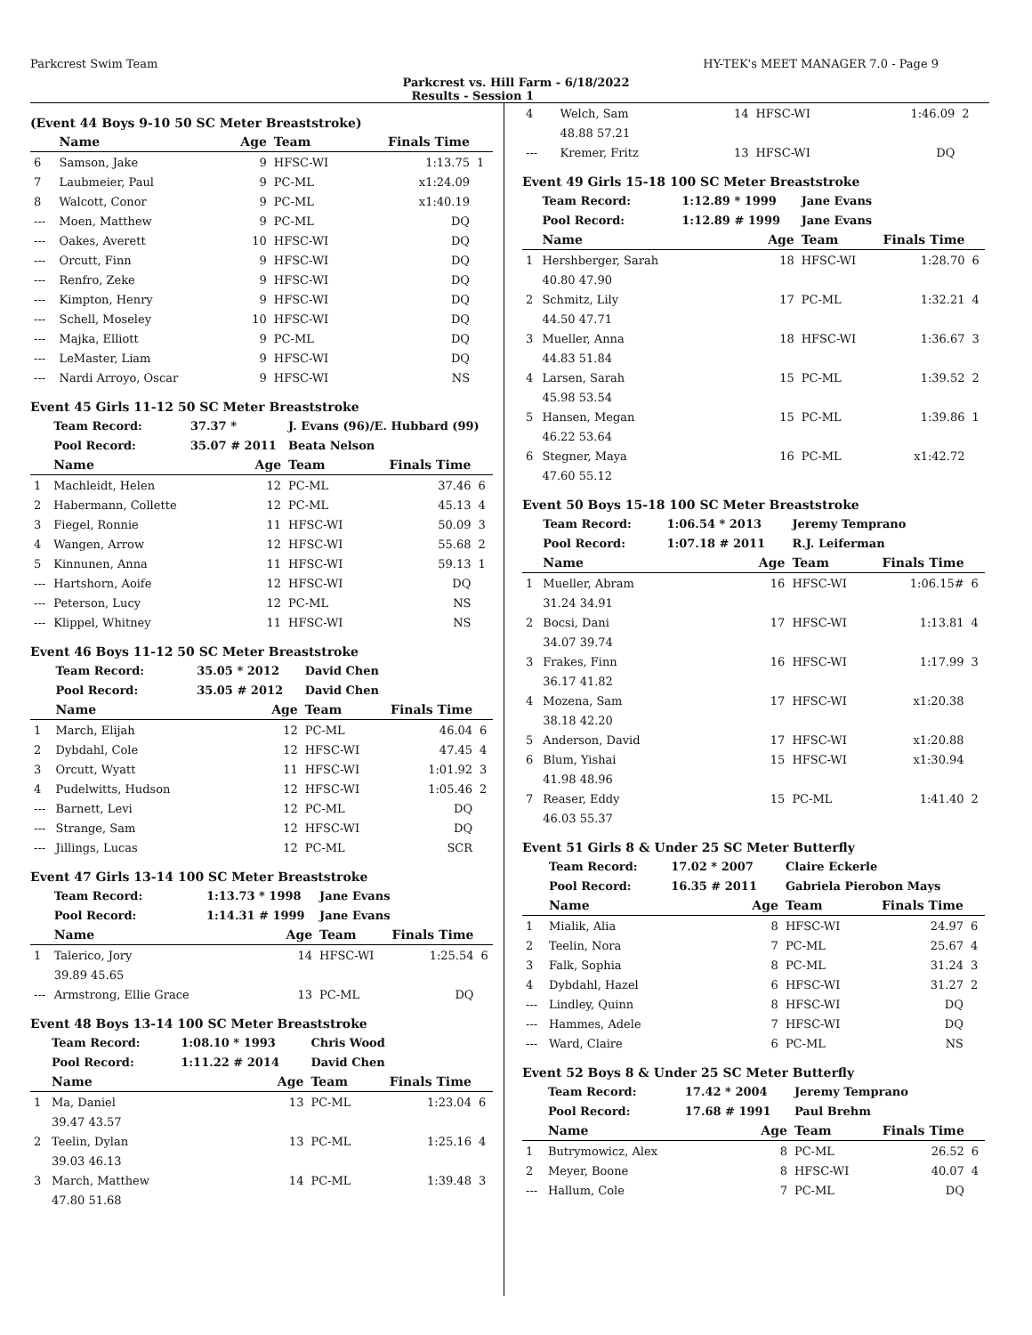Parkcrest Swim Team HY-TEK's MEET MANAGER 7.0 - Page 9
Parkcrest vs. Hill Farm - 6/18/2022
Results - Session 1
(Event 44 Boys 9-10 50 SC Meter Breaststroke)
| | Name | Age | Team | Finals Time | |
| --- | --- | --- | --- | --- | --- |
| 6 | Samson, Jake | 9 | HFSC-WI | 1:13.75 | 1 |
| 7 | Laubmeier, Paul | 9 | PC-ML | x1:24.09 | |
| 8 | Walcott, Conor | 9 | PC-ML | x1:40.19 | |
| --- | Moen, Matthew | 9 | PC-ML | DQ | |
| --- | Oakes, Averett | 10 | HFSC-WI | DQ | |
| --- | Orcutt, Finn | 9 | HFSC-WI | DQ | |
| --- | Renfro, Zeke | 9 | HFSC-WI | DQ | |
| --- | Kimpton, Henry | 9 | HFSC-WI | DQ | |
| --- | Schell, Moseley | 10 | HFSC-WI | DQ | |
| --- | Majka, Elliott | 9 | PC-ML | DQ | |
| --- | LeMaster, Liam | 9 | HFSC-WI | DQ | |
| --- | Nardi Arroyo, Oscar | 9 | HFSC-WI | NS | |
Event 45 Girls 11-12 50 SC Meter Breaststroke
| | Team Record: | 37.37 * | J. Evans (96)/E. Hubbard (99) | | |
| | Pool Record: | 35.07 # 2011 | Beata Nelson | | |
| | Name | Age | Team | Finals Time | |
| 1 | Machleidt, Helen | 12 | PC-ML | 37.46 | 6 |
| 2 | Habermann, Collette | 12 | PC-ML | 45.13 | 4 |
| 3 | Fiegel, Ronnie | 11 | HFSC-WI | 50.09 | 3 |
| 4 | Wangen, Arrow | 12 | HFSC-WI | 55.68 | 2 |
| 5 | Kinnunen, Anna | 11 | HFSC-WI | 59.13 | 1 |
| --- | Hartshorn, Aoife | 12 | HFSC-WI | DQ | |
| --- | Peterson, Lucy | 12 | PC-ML | NS | |
| --- | Klippel, Whitney | 11 | HFSC-WI | NS | |
Event 46 Boys 11-12 50 SC Meter Breaststroke
| | Team Record: | 35.05 * 2012 | David Chen | | |
| | Pool Record: | 35.05 # 2012 | David Chen | | |
| | Name | Age | Team | Finals Time | |
| 1 | March, Elijah | 12 | PC-ML | 46.04 | 6 |
| 2 | Dybdahl, Cole | 12 | HFSC-WI | 47.45 | 4 |
| 3 | Orcutt, Wyatt | 11 | HFSC-WI | 1:01.92 | 3 |
| 4 | Pudelwitts, Hudson | 12 | HFSC-WI | 1:05.46 | 2 |
| --- | Barnett, Levi | 12 | PC-ML | DQ | |
| --- | Strange, Sam | 12 | HFSC-WI | DQ | |
| --- | Jillings, Lucas | 12 | PC-ML | SCR | |
Event 47 Girls 13-14 100 SC Meter Breaststroke
| | Team Record: | 1:13.73 * 1998 | Jane Evans | | |
| | Pool Record: | 1:14.31 # 1999 | Jane Evans | | |
| | Name | Age | Team | Finals Time | |
| 1 | Talerico, Jory | 14 | HFSC-WI | 1:25.54 | 6 |
| | 39.89 45.65 | | | | |
| --- | Armstrong, Ellie Grace | 13 | PC-ML | DQ | |
Event 48 Boys 13-14 100 SC Meter Breaststroke
| | Team Record: | 1:08.10 * 1993 | Chris Wood | | |
| | Pool Record: | 1:11.22 # 2014 | David Chen | | |
| | Name | Age | Team | Finals Time | |
| 1 | Ma, Daniel | 13 | PC-ML | 1:23.04 | 6 |
| | 39.47 43.57 | | | | |
| 2 | Teelin, Dylan | 13 | PC-ML | 1:25.16 | 4 |
| | 39.03 46.13 | | | | |
| 3 | March, Matthew | 14 | PC-ML | 1:39.48 | 3 |
| | 47.80 51.68 | | | | |
| 4 | Welch, Sam | 14 | HFSC-WI | 1:46.09 | 2 |
| | 48.88 57.21 | | | | |
| --- | Kremer, Fritz | 13 | HFSC-WI | DQ | |
Event 49 Girls 15-18 100 SC Meter Breaststroke
| | Team Record: | 1:12.89 * 1999 | Jane Evans | | |
| | Pool Record: | 1:12.89 # 1999 | Jane Evans | | |
| | Name | Age | Team | Finals Time | |
| 1 | Hershberger, Sarah | 18 | HFSC-WI | 1:28.70 | 6 |
| | 40.80 47.90 | | | | |
| 2 | Schmitz, Lily | 17 | PC-ML | 1:32.21 | 4 |
| | 44.50 47.71 | | | | |
| 3 | Mueller, Anna | 18 | HFSC-WI | 1:36.67 | 3 |
| | 44.83 51.84 | | | | |
| 4 | Larsen, Sarah | 15 | PC-ML | 1:39.52 | 2 |
| | 45.98 53.54 | | | | |
| 5 | Hansen, Megan | 15 | PC-ML | 1:39.86 | 1 |
| | 46.22 53.64 | | | | |
| 6 | Stegner, Maya | 16 | PC-ML | x1:42.72 | |
| | 47.60 55.12 | | | | |
Event 50 Boys 15-18 100 SC Meter Breaststroke
| | Team Record: | 1:06.54 * 2013 | Jeremy Temprano | | |
| | Pool Record: | 1:07.18 # 2011 | R.J. Leiferman | | |
| | Name | Age | Team | Finals Time | |
| 1 | Mueller, Abram | 16 | HFSC-WI | 1:06.15# | 6 |
| | 31.24 34.91 | | | | |
| 2 | Bocsi, Dani | 17 | HFSC-WI | 1:13.81 | 4 |
| | 34.07 39.74 | | | | |
| 3 | Frakes, Finn | 16 | HFSC-WI | 1:17.99 | 3 |
| | 36.17 41.82 | | | | |
| 4 | Mozena, Sam | 17 | HFSC-WI | x1:20.38 | |
| | 38.18 42.20 | | | | |
| 5 | Anderson, David | 17 | HFSC-WI | x1:20.88 | |
| 6 | Blum, Yishai | 15 | HFSC-WI | x1:30.94 | |
| | 41.98 48.96 | | | | |
| 7 | Reaser, Eddy | 15 | PC-ML | 1:41.40 | 2 |
| | 46.03 55.37 | | | | |
Event 51 Girls 8 & Under 25 SC Meter Butterfly
| | Team Record: | 17.02 * 2007 | Claire Eckerle | | |
| | Pool Record: | 16.35 # 2011 | Gabriela Pierobon Mays | | |
| | Name | Age | Team | Finals Time | |
| 1 | Mialik, Alia | 8 | HFSC-WI | 24.97 | 6 |
| 2 | Teelin, Nora | 7 | PC-ML | 25.67 | 4 |
| 3 | Falk, Sophia | 8 | PC-ML | 31.24 | 3 |
| 4 | Dybdahl, Hazel | 6 | HFSC-WI | 31.27 | 2 |
| --- | Lindley, Quinn | 8 | HFSC-WI | DQ | |
| --- | Hammes, Adele | 7 | HFSC-WI | DQ | |
| --- | Ward, Claire | 6 | PC-ML | NS | |
Event 52 Boys 8 & Under 25 SC Meter Butterfly
| | Team Record: | 17.42 * 2004 | Jeremy Temprano | | |
| | Pool Record: | 17.68 # 1991 | Paul Brehm | | |
| | Name | Age | Team | Finals Time | |
| 1 | Butrymowicz, Alex | 8 | PC-ML | 26.52 | 6 |
| 2 | Meyer, Boone | 8 | HFSC-WI | 40.07 | 4 |
| --- | Hallum, Cole | 7 | PC-ML | DQ | |